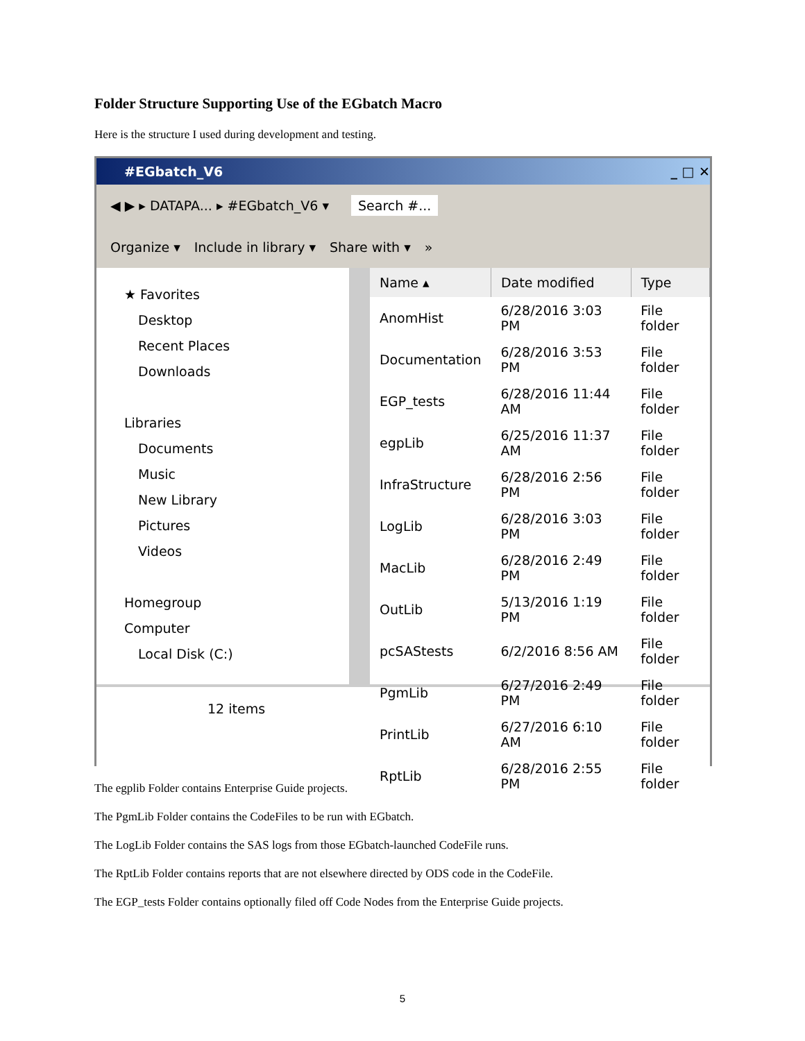Folder Structure Supporting Use of the EGbatch Macro
Here is the structure I used during development and testing.
#EGbatch_V6 _ □ ✕
◀ ▶ ▸ DATAPA... ▸ #EGbatch_V6 ▾ Search #...
Organize ▾ Include in library ▾ Share with ▾ »
★ Favorites
Desktop
Recent Places
Downloads
Libraries
Documents
Music
New Library
Pictures
Videos
Homegroup
Computer
Local Disk (C:)
| Name ▴ | Date modified | Type |
| --- | --- | --- |
| AnomHist | 6/28/2016 3:03 PM | File folder |
| Documentation | 6/28/2016 3:53 PM | File folder |
| EGP_tests | 6/28/2016 11:44 AM | File folder |
| egpLib | 6/25/2016 11:37 AM | File folder |
| InfraStructure | 6/28/2016 2:56 PM | File folder |
| LogLib | 6/28/2016 3:03 PM | File folder |
| MacLib | 6/28/2016 2:49 PM | File folder |
| OutLib | 5/13/2016 1:19 PM | File folder |
| pcSAStests | 6/2/2016 8:56 AM | File folder |
| PgmLib | 6/27/2016 2:49 PM | File folder |
| PrintLib | 6/27/2016 6:10 AM | File folder |
| RptLib | 6/28/2016 2:55 PM | File folder |
12 items
The egplib Folder contains Enterprise Guide projects.
The PgmLib Folder contains the CodeFiles to be run with EGbatch.
The LogLib Folder contains the SAS logs from those EGbatch-launched CodeFile runs.
The RptLib Folder contains reports that are not elsewhere directed by ODS code in the CodeFile.
The EGP_tests Folder contains optionally filed off Code Nodes from the Enterprise Guide projects.
5